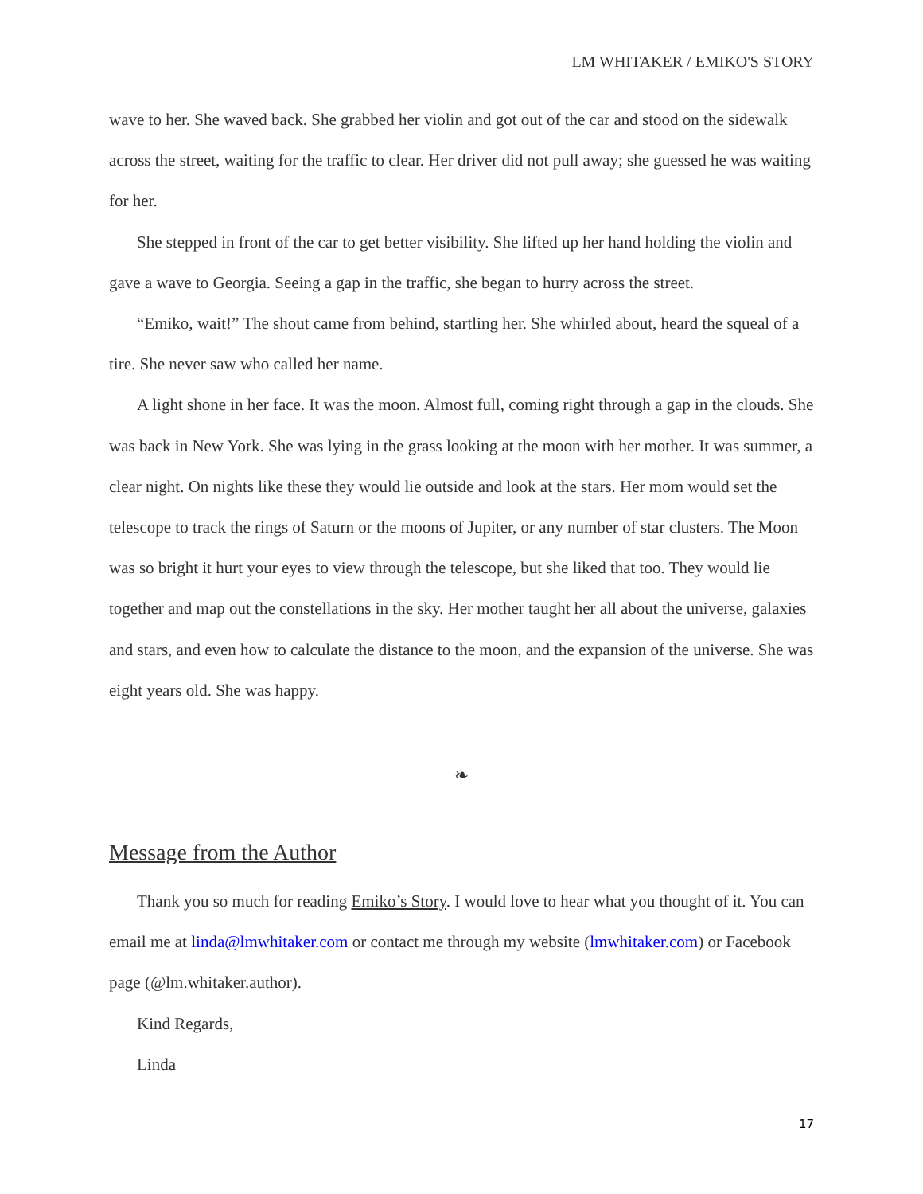LM WHITAKER / EMIKO'S STORY
wave to her. She waved back. She grabbed her violin and got out of the car and stood on the sidewalk across the street, waiting for the traffic to clear. Her driver did not pull away; she guessed he was waiting for her.
She stepped in front of the car to get better visibility. She lifted up her hand holding the violin and gave a wave to Georgia. Seeing a gap in the traffic, she began to hurry across the street.
“Emiko, wait!” The shout came from behind, startling her. She whirled about, heard the squeal of a tire. She never saw who called her name.
A light shone in her face. It was the moon. Almost full, coming right through a gap in the clouds. She was back in New York. She was lying in the grass looking at the moon with her mother. It was summer, a clear night. On nights like these they would lie outside and look at the stars. Her mom would set the telescope to track the rings of Saturn or the moons of Jupiter, or any number of star clusters. The Moon was so bright it hurt your eyes to view through the telescope, but she liked that too. They would lie together and map out the constellations in the sky. Her mother taught her all about the universe, galaxies and stars, and even how to calculate the distance to the moon, and the expansion of the universe. She was eight years old. She was happy.
❧
Message from the Author
Thank you so much for reading Emiko’s Story. I would love to hear what you thought of it. You can email me at linda@lmwhitaker.com or contact me through my website (lmwhitaker.com) or Facebook page (@lm.whitaker.author).
Kind Regards,
Linda
17